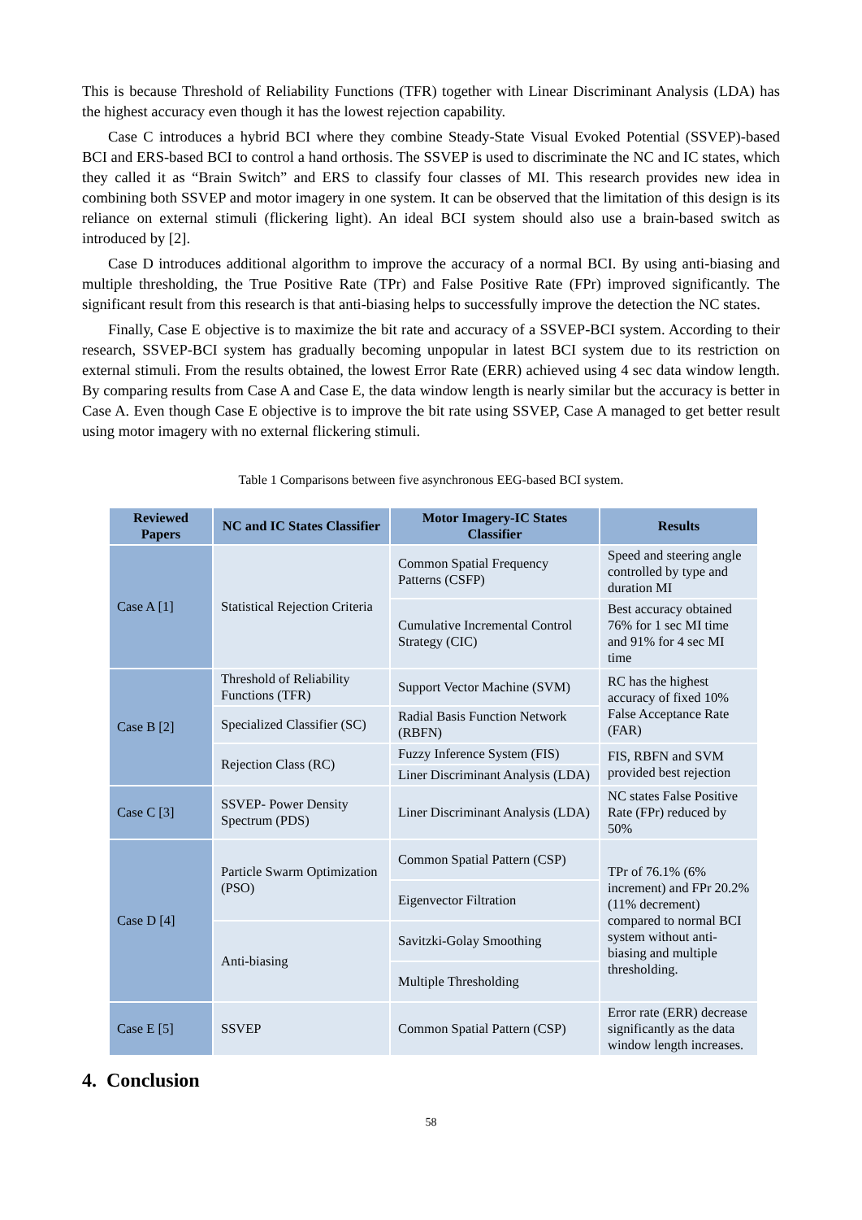This is because Threshold of Reliability Functions (TFR) together with Linear Discriminant Analysis (LDA) has the highest accuracy even though it has the lowest rejection capability.
Case C introduces a hybrid BCI where they combine Steady-State Visual Evoked Potential (SSVEP)-based BCI and ERS-based BCI to control a hand orthosis. The SSVEP is used to discriminate the NC and IC states, which they called it as “Brain Switch” and ERS to classify four classes of MI. This research provides new idea in combining both SSVEP and motor imagery in one system. It can be observed that the limitation of this design is its reliance on external stimuli (flickering light). An ideal BCI system should also use a brain-based switch as introduced by [2].
Case D introduces additional algorithm to improve the accuracy of a normal BCI. By using anti-biasing and multiple thresholding, the True Positive Rate (TPr) and False Positive Rate (FPr) improved significantly. The significant result from this research is that anti-biasing helps to successfully improve the detection the NC states.
Finally, Case E objective is to maximize the bit rate and accuracy of a SSVEP-BCI system. According to their research, SSVEP-BCI system has gradually becoming unpopular in latest BCI system due to its restriction on external stimuli. From the results obtained, the lowest Error Rate (ERR) achieved using 4 sec data window length. By comparing results from Case A and Case E, the data window length is nearly similar but the accuracy is better in Case A. Even though Case E objective is to improve the bit rate using SSVEP, Case A managed to get better result using motor imagery with no external flickering stimuli.
Table 1 Comparisons between five asynchronous EEG-based BCI system.
| Reviewed Papers | NC and IC States Classifier | Motor Imagery-IC States Classifier | Results |
| --- | --- | --- | --- |
| Case A [1] | Statistical Rejection Criteria | Common Spatial Frequency Patterns (CSFP) | Speed and steering angle controlled by type and duration MI |
| | | Cumulative Incremental Control Strategy (CIC) | Best accuracy obtained 76% for 1 sec MI time and 91% for 4 sec MI time |
| Case B [2] | Threshold of Reliability Functions (TFR) | Support Vector Machine (SVM) | RC has the highest accuracy of fixed 10% False Acceptance Rate (FAR) |
| | Specialized Classifier (SC) | Radial Basis Function Network (RBFN) | |
| | Rejection Class (RC) | Fuzzy Inference System (FIS) | FIS, RBFN and SVM provided best rejection |
| | | Liner Discriminant Analysis (LDA) | |
| Case C [3] | SSVEP- Power Density Spectrum (PDS) | Liner Discriminant Analysis (LDA) | NC states False Positive Rate (FPr) reduced by 50% |
| Case D [4] | Particle Swarm Optimization (PSO) | Common Spatial Pattern (CSP) | TPr of 76.1% (6% increment) and FPr 20.2% (11% decrement) compared to normal BCI system without anti-biasing and multiple thresholding. |
| | | Eigenvector Filtration | |
| | Anti-biasing | Savitzki-Golay Smoothing | |
| | | Multiple Thresholding | |
| Case E [5] | SSVEP | Common Spatial Pattern (CSP) | Error rate (ERR) decrease significantly as the data window length increases. |
4. Conclusion
58